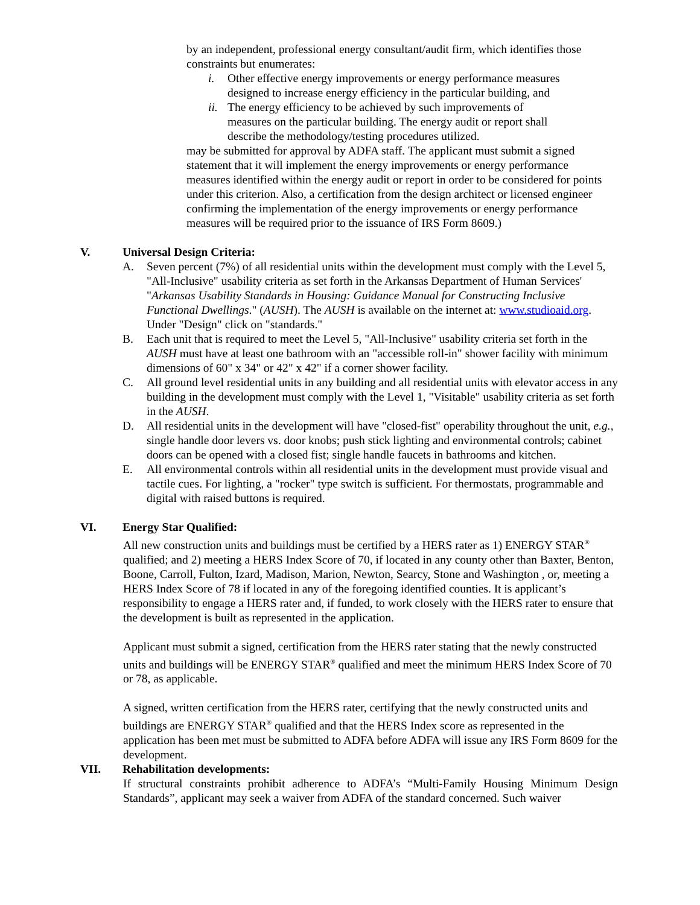by an independent, professional energy consultant/audit firm, which identifies those constraints but enumerates:
i. Other effective energy improvements or energy performance measures designed to increase energy efficiency in the particular building, and
ii. The energy efficiency to be achieved by such improvements of measures on the particular building. The energy audit or report shall describe the methodology/testing procedures utilized.
may be submitted for approval by ADFA staff. The applicant must submit a signed statement that it will implement the energy improvements or energy performance measures identified within the energy audit or report in order to be considered for points under this criterion. Also, a certification from the design architect or licensed engineer confirming the implementation of the energy improvements or energy performance measures will be required prior to the issuance of IRS Form 8609.)
V. Universal Design Criteria:
A. Seven percent (7%) of all residential units within the development must comply with the Level 5, "All-Inclusive" usability criteria as set forth in the Arkansas Department of Human Services' "Arkansas Usability Standards in Housing: Guidance Manual for Constructing Inclusive Functional Dwellings." (AUSH). The AUSH is available on the internet at: www.studioaid.org. Under "Design" click on "standards."
B. Each unit that is required to meet the Level 5, "All-Inclusive" usability criteria set forth in the AUSH must have at least one bathroom with an "accessible roll-in" shower facility with minimum dimensions of 60" x 34" or 42" x 42" if a corner shower facility.
C. All ground level residential units in any building and all residential units with elevator access in any building in the development must comply with the Level 1, "Visitable" usability criteria as set forth in the AUSH.
D. All residential units in the development will have "closed-fist" operability throughout the unit, e.g., single handle door levers vs. door knobs; push stick lighting and environmental controls; cabinet doors can be opened with a closed fist; single handle faucets in bathrooms and kitchen.
E. All environmental controls within all residential units in the development must provide visual and tactile cues. For lighting, a "rocker" type switch is sufficient. For thermostats, programmable and digital with raised buttons is required.
VI. Energy Star Qualified:
All new construction units and buildings must be certified by a HERS rater as 1) ENERGY STAR<sup>®</sup> qualified; and 2) meeting a HERS Index Score of 70, if located in any county other than Baxter, Benton, Boone, Carroll, Fulton, Izard, Madison, Marion, Newton, Searcy, Stone and Washington , or, meeting a HERS Index Score of 78 if located in any of the foregoing identified counties. It is applicant’s responsibility to engage a HERS rater and, if funded, to work closely with the HERS rater to ensure that the development is built as represented in the application.
Applicant must submit a signed, certification from the HERS rater stating that the newly constructed units and buildings will be ENERGY STAR<sup>®</sup> qualified and meet the minimum HERS Index Score of 70 or 78, as applicable.
A signed, written certification from the HERS rater, certifying that the newly constructed units and buildings are ENERGY STAR<sup>®</sup> qualified and that the HERS Index score as represented in the application has been met must be submitted to ADFA before ADFA will issue any IRS Form 8609 for the development.
VII. Rehabilitation developments:
If structural constraints prohibit adherence to ADFA’s “Multi-Family Housing Minimum Design Standards”, applicant may seek a waiver from ADFA of the standard concerned. Such waiver